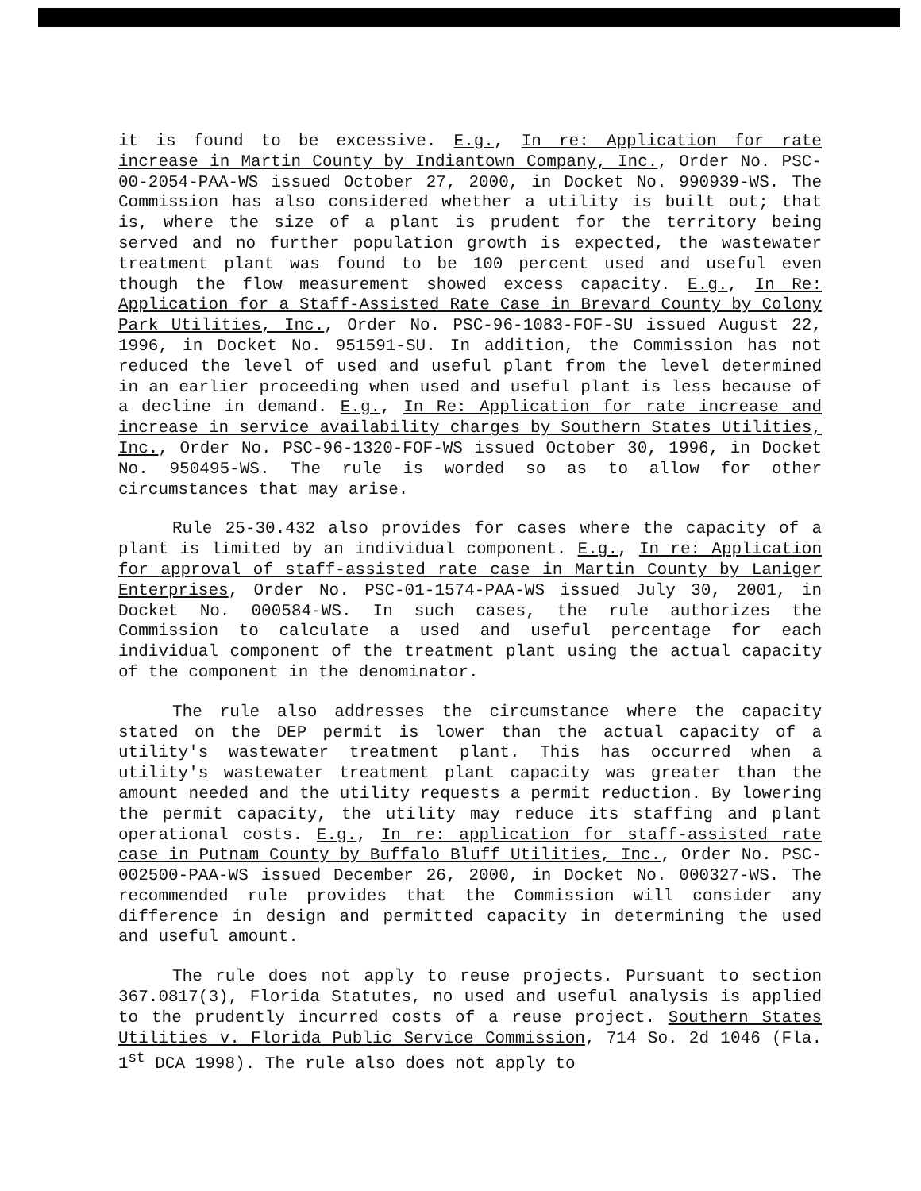it is found to be excessive. E.g., In re: Application for rate increase in Martin County by Indiantown Company, Inc., Order No. PSC-00-2054-PAA-WS issued October 27, 2000, in Docket No. 990939-WS. The Commission has also considered whether a utility is built out; that is, where the size of a plant is prudent for the territory being served and no further population growth is expected, the wastewater treatment plant was found to be 100 percent used and useful even though the flow measurement showed excess capacity. E.g., In Re: Application for a Staff-Assisted Rate Case in Brevard County by Colony Park Utilities, Inc., Order No. PSC-96-1083-FOF-SU issued August 22, 1996, in Docket No. 951591-SU. In addition, the Commission has not reduced the level of used and useful plant from the level determined in an earlier proceeding when used and useful plant is less because of a decline in demand. E.g., In Re: Application for rate increase and increase in service availability charges by Southern States Utilities, Inc., Order No. PSC-96-1320-FOF-WS issued October 30, 1996, in Docket No. 950495-WS. The rule is worded so as to allow for other circumstances that may arise.
Rule 25-30.432 also provides for cases where the capacity of a plant is limited by an individual component. E.g., In re: Application for approval of staff-assisted rate case in Martin County by Laniger Enterprises, Order No. PSC-01-1574-PAA-WS issued July 30, 2001, in Docket No. 000584-WS. In such cases, the rule authorizes the Commission to calculate a used and useful percentage for each individual component of the treatment plant using the actual capacity of the component in the denominator.
The rule also addresses the circumstance where the capacity stated on the DEP permit is lower than the actual capacity of a utility's wastewater treatment plant. This has occurred when a utility's wastewater treatment plant capacity was greater than the amount needed and the utility requests a permit reduction. By lowering the permit capacity, the utility may reduce its staffing and plant operational costs. E.g., In re: application for staff-assisted rate case in Putnam County by Buffalo Bluff Utilities, Inc., Order No. PSC-002500-PAA-WS issued December 26, 2000, in Docket No. 000327-WS. The recommended rule provides that the Commission will consider any difference in design and permitted capacity in determining the used and useful amount.
The rule does not apply to reuse projects. Pursuant to section 367.0817(3), Florida Statutes, no used and useful analysis is applied to the prudently incurred costs of a reuse project. Southern States Utilities v. Florida Public Service Commission, 714 So. 2d 1046 (Fla. 1<sup>st</sup> DCA 1998). The rule also does not apply to